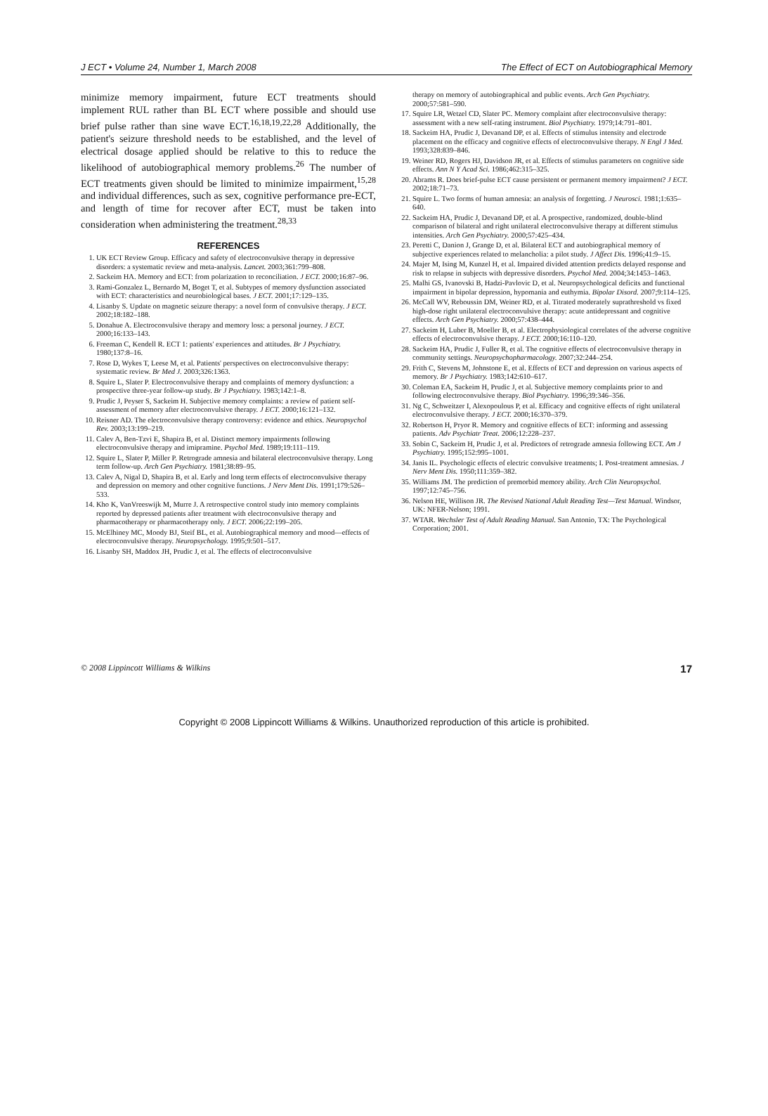J ECT • Volume 24, Number 1, March 2008 The Effect of ECT on Autobiographical Memory
minimize memory impairment, future ECT treatments should implement RUL rather than BL ECT where possible and should use brief pulse rather than sine wave ECT.<sup>16,18,19,22,28</sup> Additionally, the patient's seizure threshold needs to be established, and the level of electrical dosage applied should be relative to this to reduce the likelihood of autobiographical memory problems.<sup>26</sup> The number of ECT treatments given should be limited to minimize impairment,<sup>15,28</sup> and individual differences, such as sex, cognitive performance pre-ECT, and length of time for recover after ECT, must be taken into consideration when administering the treatment.<sup>28,33</sup>
REFERENCES
1. UK ECT Review Group. Efficacy and safety of electroconvulsive therapy in depressive disorders: a systematic review and meta-analysis. Lancet. 2003;361:799–808.
2. Sackeim HA. Memory and ECT: from polarization to reconciliation. J ECT. 2000;16:87–96.
3. Rami-Gonzalez L, Bernardo M, Boget T, et al. Subtypes of memory dysfunction associated with ECT: characteristics and neurobiological bases. J ECT. 2001;17:129–135.
4. Lisanby S. Update on magnetic seizure therapy: a novel form of convulsive therapy. J ECT. 2002;18:182–188.
5. Donahue A. Electroconvulsive therapy and memory loss: a personal journey. J ECT. 2000;16:133–143.
6. Freeman C, Kendell R. ECT 1: patients' experiences and attitudes. Br J Psychiatry. 1980;137:8–16.
7. Rose D, Wykes T, Leese M, et al. Patients' perspectives on electroconvulsive therapy: systematic review. Br Med J. 2003;326:1363.
8. Squire L, Slater P. Electroconvulsive therapy and complaints of memory dysfunction: a prospective three-year follow-up study. Br J Psychiatry. 1983;142:1–8.
9. Prudic J, Peyser S, Sackeim H. Subjective memory complaints: a review of patient self-assessment of memory after electroconvulsive therapy. J ECT. 2000;16:121–132.
10. Reisner AD. The electroconvulsive therapy controversy: evidence and ethics. Neuropsychol Rev. 2003;13:199–219.
11. Calev A, Ben-Tzvi E, Shapira B, et al. Distinct memory impairments following electroconvulsive therapy and imipramine. Psychol Med. 1989;19:111–119.
12. Squire L, Slater P, Miller P. Retrograde amnesia and bilateral electroconvulsive therapy. Long term follow-up. Arch Gen Psychiatry. 1981;38:89–95.
13. Calev A, Nigal D, Shapira B, et al. Early and long term effects of electroconvulsive therapy and depression on memory and other cognitive functions. J Nerv Ment Dis. 1991;179:526–533.
14. Kho K, VanVreeswijk M, Murre J. A retrospective control study into memory complaints reported by depressed patients after treatment with electroconvulsive therapy and pharmacotherapy or pharmacotherapy only. J ECT. 2006;22:199–205.
15. McElhiney MC, Moody BJ, Steif BL, et al. Autobiographical memory and mood—effects of electroconvulsive therapy. Neuropsychology. 1995;9:501–517.
16. Lisanby SH, Maddox JH, Prudic J, et al. The effects of electroconvulsive
therapy on memory of autobiographical and public events. Arch Gen Psychiatry. 2000;57:581–590.
17. Squire LR, Wetzel CD, Slater PC. Memory complaint after electroconvulsive therapy: assessment with a new self-rating instrument. Biol Psychiatry. 1979;14:791–801.
18. Sackeim HA, Prudic J, Devanand DP, et al. Effects of stimulus intensity and electrode placement on the efficacy and cognitive effects of electroconvulsive therapy. N Engl J Med. 1993;328:839–846.
19. Weiner RD, Rogers HJ, Davidson JR, et al. Effects of stimulus parameters on cognitive side effects. Ann N Y Acad Sci. 1986;462:315–325.
20. Abrams R. Does brief-pulse ECT cause persistent or permanent memory impairment? J ECT. 2002;18:71–73.
21. Squire L. Two forms of human amnesia: an analysis of forgetting. J Neurosci. 1981;1:635–640.
22. Sackeim HA, Prudic J, Devanand DP, et al. A prospective, randomized, double-blind comparison of bilateral and right unilateral electroconvulsive therapy at different stimulus intensities. Arch Gen Psychiatry. 2000;57:425–434.
23. Peretti C, Danion J, Grange D, et al. Bilateral ECT and autobiographical memory of subjective experiences related to melancholia: a pilot study. J Affect Dis. 1996;41:9–15.
24. Majer M, Ising M, Kunzel H, et al. Impaired divided attention predicts delayed response and risk to relapse in subjects with depressive disorders. Psychol Med. 2004;34:1453–1463.
25. Malhi GS, Ivanovski B, Hadzi-Pavlovic D, et al. Neuropsychological deficits and functional impairment in bipolar depression, hypomania and euthymia. Bipolar Disord. 2007;9:114–125.
26. McCall WV, Reboussin DM, Weiner RD, et al. Titrated moderately suprathreshold vs fixed high-dose right unilateral electroconvulsive therapy: acute antidepressant and cognitive effects. Arch Gen Psychiatry. 2000;57:438–444.
27. Sackeim H, Luber B, Moeller B, et al. Electrophysiological correlates of the adverse cognitive effects of electroconvulsive therapy. J ECT. 2000;16:110–120.
28. Sackeim HA, Prudic J, Fuller R, et al. The cognitive effects of electroconvulsive therapy in community settings. Neuropsychopharmacology. 2007;32:244–254.
29. Frith C, Stevens M, Johnstone E, et al. Effects of ECT and depression on various aspects of memory. Br J Psychiatry. 1983;142:610–617.
30. Coleman EA, Sackeim H, Prudic J, et al. Subjective memory complaints prior to and following electroconvulsive therapy. Biol Psychiatry. 1996;39:346–356.
31. Ng C, Schweitzer I, Alexopoulous P, et al. Efficacy and cognitive effects of right unilateral electroconvulsive therapy. J ECT. 2000;16:370–379.
32. Robertson H, Pryor R. Memory and cognitive effects of ECT: informing and assessing patients. Adv Psychiatr Treat. 2006;12:228–237.
33. Sobin C, Sackeim H, Prudic J, et al. Predictors of retrograde amnesia following ECT. Am J Psychiatry. 1995;152:995–1001.
34. Janis IL. Psychologic effects of electric convulsive treatments; I. Post-treatment amnesias. J Nerv Ment Dis. 1950;111:359–382.
35. Williams JM. The prediction of premorbid memory ability. Arch Clin Neuropsychol. 1997;12:745–756.
36. Nelson HE, Willison JR. The Revised National Adult Reading Test—Test Manual. Windsor, UK: NFER-Nelson; 1991.
37. WTAR. Wechsler Test of Adult Reading Manual. San Antonio, TX: The Psychological Corporation; 2001.
© 2008 Lippincott Williams & Wilkins 17
Copyright © 2008 Lippincott Williams & Wilkins. Unauthorized reproduction of this article is prohibited.